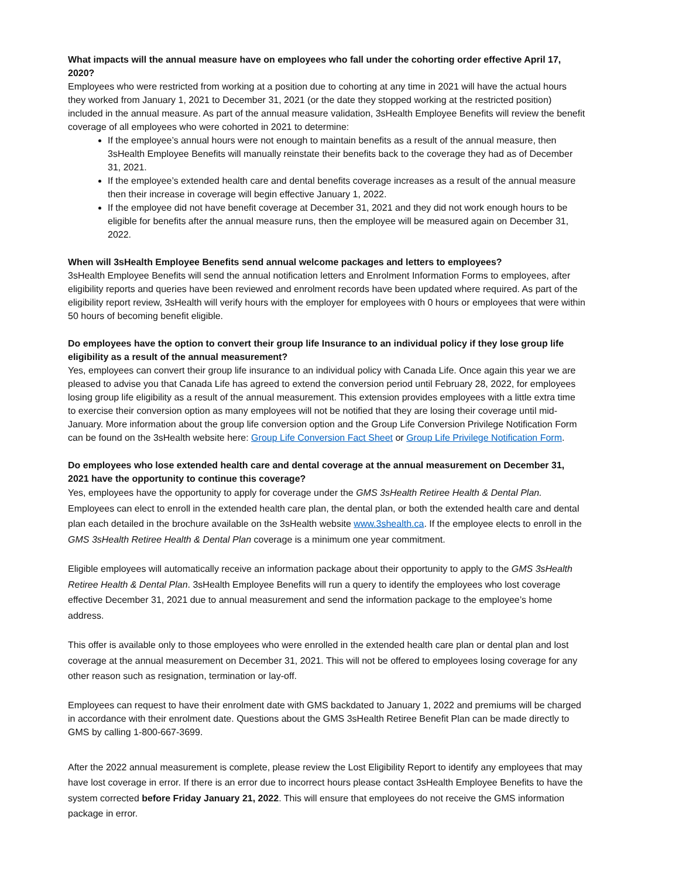What impacts will the annual measure have on employees who fall under the cohorting order effective April 17, 2020?
Employees who were restricted from working at a position due to cohorting at any time in 2021 will have the actual hours they worked from January 1, 2021 to December 31, 2021 (or the date they stopped working at the restricted position) included in the annual measure. As part of the annual measure validation, 3sHealth Employee Benefits will review the benefit coverage of all employees who were cohorted in 2021 to determine:
If the employee’s annual hours were not enough to maintain benefits as a result of the annual measure, then 3sHealth Employee Benefits will manually reinstate their benefits back to the coverage they had as of December 31, 2021.
If the employee’s extended health care and dental benefits coverage increases as a result of the annual measure then their increase in coverage will begin effective January 1, 2022.
If the employee did not have benefit coverage at December 31, 2021 and they did not work enough hours to be eligible for benefits after the annual measure runs, then the employee will be measured again on December 31, 2022.
When will 3sHealth Employee Benefits send annual welcome packages and letters to employees?
3sHealth Employee Benefits will send the annual notification letters and Enrolment Information Forms to employees, after eligibility reports and queries have been reviewed and enrolment records have been updated where required. As part of the eligibility report review, 3sHealth will verify hours with the employer for employees with 0 hours or employees that were within 50 hours of becoming benefit eligible.
Do employees have the option to convert their group life Insurance to an individual policy if they lose group life eligibility as a result of the annual measurement?
Yes, employees can convert their group life insurance to an individual policy with Canada Life. Once again this year we are pleased to advise you that Canada Life has agreed to extend the conversion period until February 28, 2022, for employees losing group life eligibility as a result of the annual measurement. This extension provides employees with a little extra time to exercise their conversion option as many employees will not be notified that they are losing their coverage until mid-January. More information about the group life conversion option and the Group Life Conversion Privilege Notification Form can be found on the 3sHealth website here: Group Life Conversion Fact Sheet or Group Life Privilege Notification Form.
Do employees who lose extended health care and dental coverage at the annual measurement on December 31, 2021 have the opportunity to continue this coverage?
Yes, employees have the opportunity to apply for coverage under the GMS 3sHealth Retiree Health & Dental Plan. Employees can elect to enroll in the extended health care plan, the dental plan, or both the extended health care and dental plan each detailed in the brochure available on the 3sHealth website www.3shealth.ca. If the employee elects to enroll in the GMS 3sHealth Retiree Health & Dental Plan coverage is a minimum one year commitment.
Eligible employees will automatically receive an information package about their opportunity to apply to the GMS 3sHealth Retiree Health & Dental Plan. 3sHealth Employee Benefits will run a query to identify the employees who lost coverage effective December 31, 2021 due to annual measurement and send the information package to the employee’s home address.
This offer is available only to those employees who were enrolled in the extended health care plan or dental plan and lost coverage at the annual measurement on December 31, 2021. This will not be offered to employees losing coverage for any other reason such as resignation, termination or lay-off.
Employees can request to have their enrolment date with GMS backdated to January 1, 2022 and premiums will be charged in accordance with their enrolment date. Questions about the GMS 3sHealth Retiree Benefit Plan can be made directly to GMS by calling 1-800-667-3699.
After the 2022 annual measurement is complete, please review the Lost Eligibility Report to identify any employees that may have lost coverage in error. If there is an error due to incorrect hours please contact 3sHealth Employee Benefits to have the system corrected before Friday January 21, 2022. This will ensure that employees do not receive the GMS information package in error.